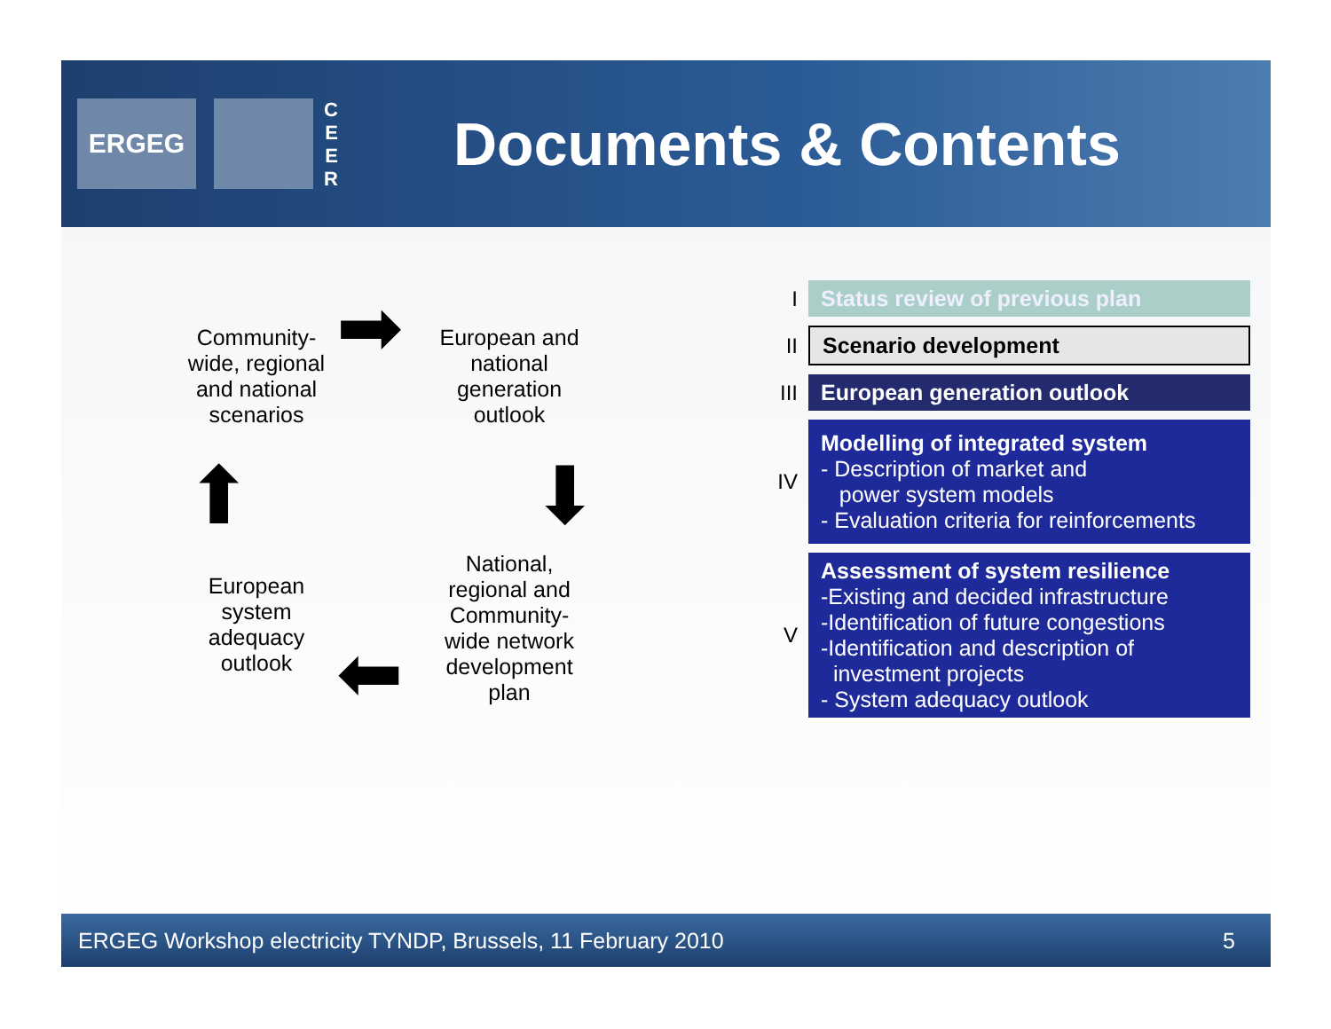ERGEG
CEER
Documents & Contents
Community-wide, regional and national scenarios
➡
European and national generation outlook
⬇
National, regional and Community-wide network development plan
⬅
European system adequacy outlook
⬆
I
Status review of previous plan
II
Scenario development
III
European generation outlook
IV
Modelling of integrated system
- Description of market and
power system models
- Evaluation criteria for reinforcements
V
Assessment of system resilience
-Existing and decided infrastructure
-Identification of future congestions
-Identification and description of
investment projects
- System adequacy outlook
ERGEG Workshop electricity TYNDP, Brussels, 11 February 2010 5